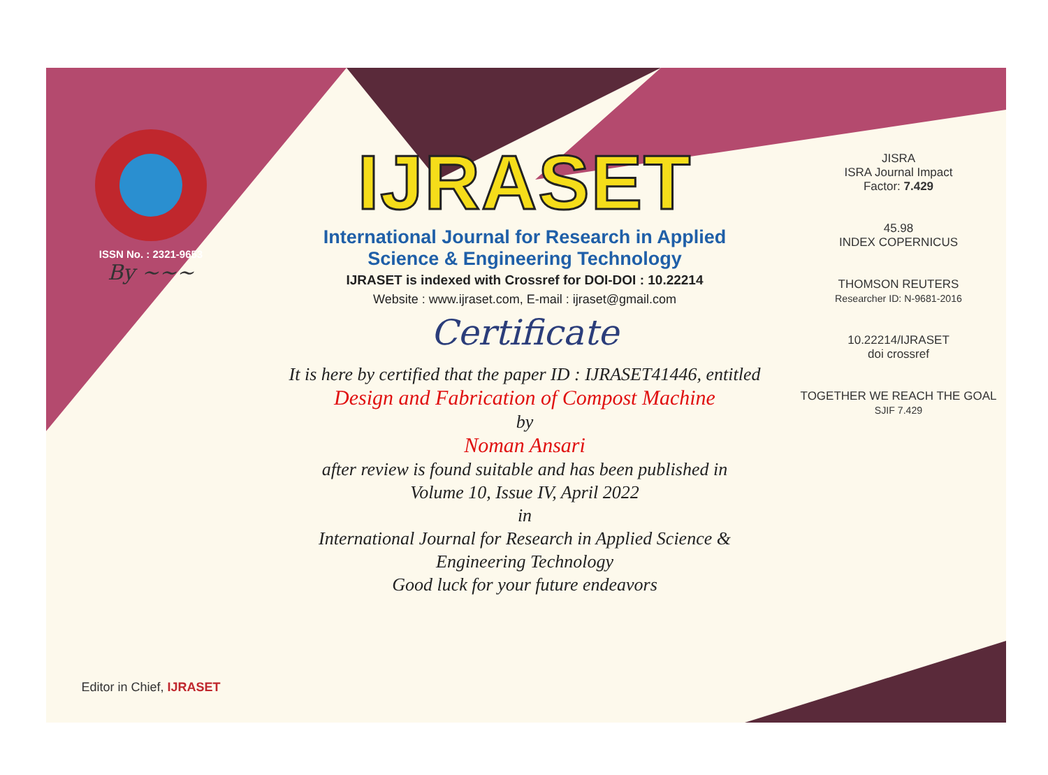ISSN No. : 2321-9653
By ~~~
Editor in Chief, IJRASET
IJRASET
International Journal for Research in Applied
Science & Engineering Technology
IJRASET is indexed with Crossref for DOI-DOI : 10.22214
Website : www.ijraset.com, E-mail : ijraset@gmail.com
Certificate
It is here by certified that the paper ID : IJRASET41446, entitled
Design and Fabrication of Compost Machine
by
Noman Ansari
after review is found suitable and has been published in
Volume 10, Issue IV, April 2022
in
International Journal for Research in Applied Science &
Engineering Technology
Good luck for your future endeavors
JISRA
ISRA Journal Impact
Factor: 7.429
45.98
INDEX COPERNICUS
THOMSON REUTERS
Researcher ID: N-9681-2016
10.22214/IJRASET
doi crossref
TOGETHER WE REACH THE GOAL
SJIF 7.429